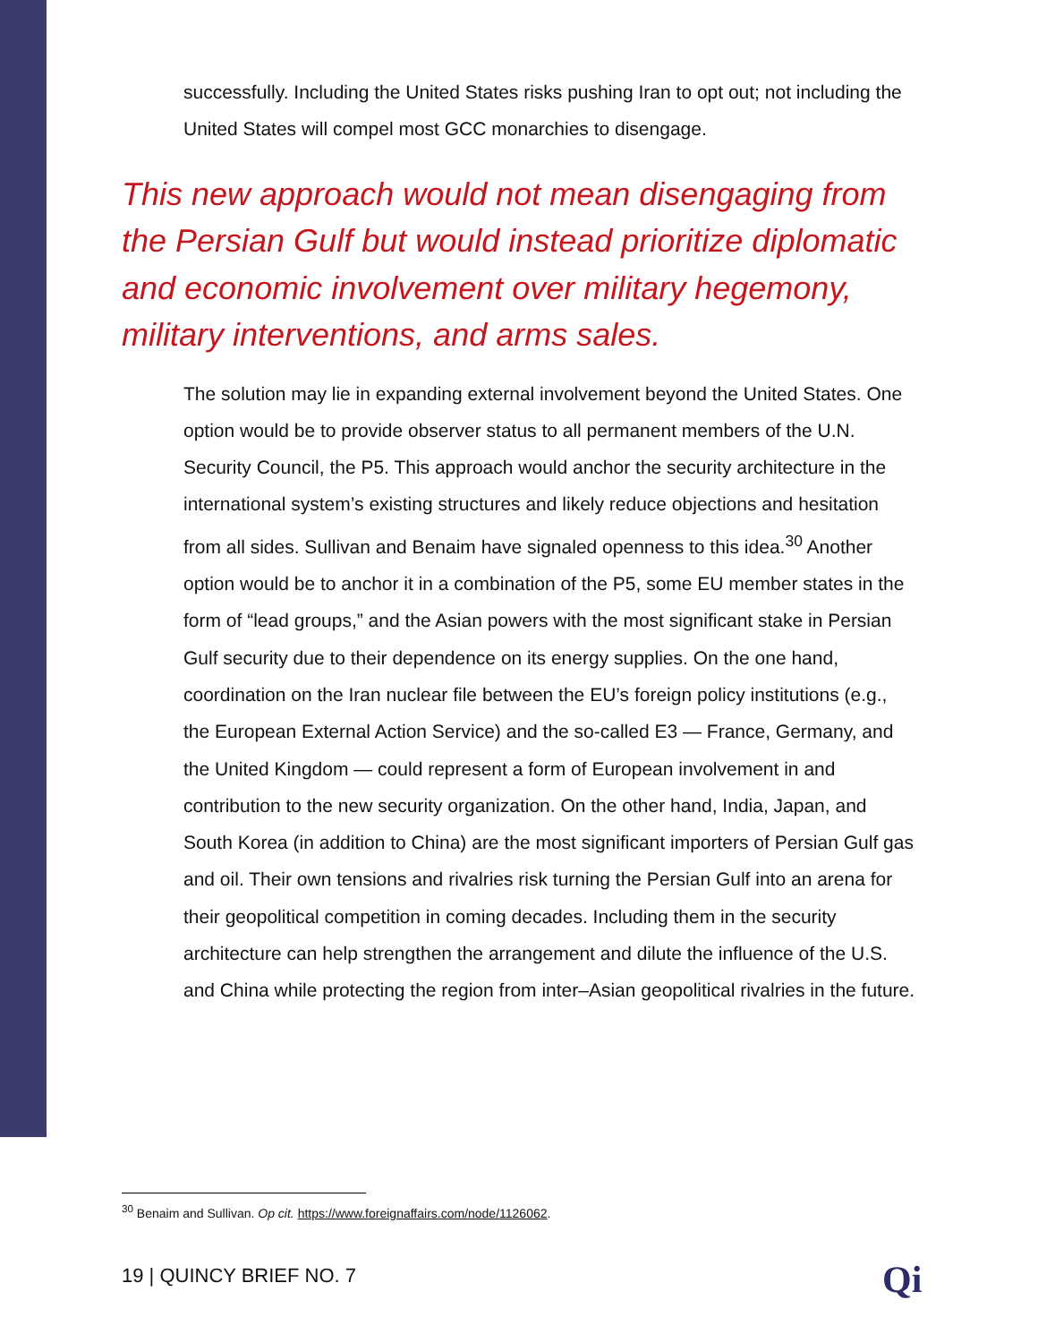successfully. Including the United States risks pushing Iran to opt out; not including the United States will compel most GCC monarchies to disengage.
This new approach would not mean disengaging from the Persian Gulf but would instead prioritize diplomatic and economic involvement over military hegemony, military interventions, and arms sales.
The solution may lie in expanding external involvement beyond the United States. One option would be to provide observer status to all permanent members of the U.N. Security Council, the P5. This approach would anchor the security architecture in the international system’s existing structures and likely reduce objections and hesitation from all sides. Sullivan and Benaim have signaled openness to this idea.<sup>30</sup> Another option would be to anchor it in a combination of the P5, some EU member states in the form of “lead groups,” and the Asian powers with the most significant stake in Persian Gulf security due to their dependence on its energy supplies. On the one hand, coordination on the Iran nuclear file between the EU’s foreign policy institutions (e.g., the European External Action Service) and the so-called E3 — France, Germany, and the United Kingdom — could represent a form of European involvement in and contribution to the new security organization. On the other hand, India, Japan, and South Korea (in addition to China) are the most significant importers of Persian Gulf gas and oil. Their own tensions and rivalries risk turning the Persian Gulf into an arena for their geopolitical competition in coming decades. Including them in the security architecture can help strengthen the arrangement and dilute the influence of the U.S. and China while protecting the region from inter–Asian geopolitical rivalries in the future.
<sup>30</sup> Benaim and Sullivan. Op cit. https://www.foreignaffairs.com/node/1126062.
19 | QUINCY BRIEF NO. 7 Qi